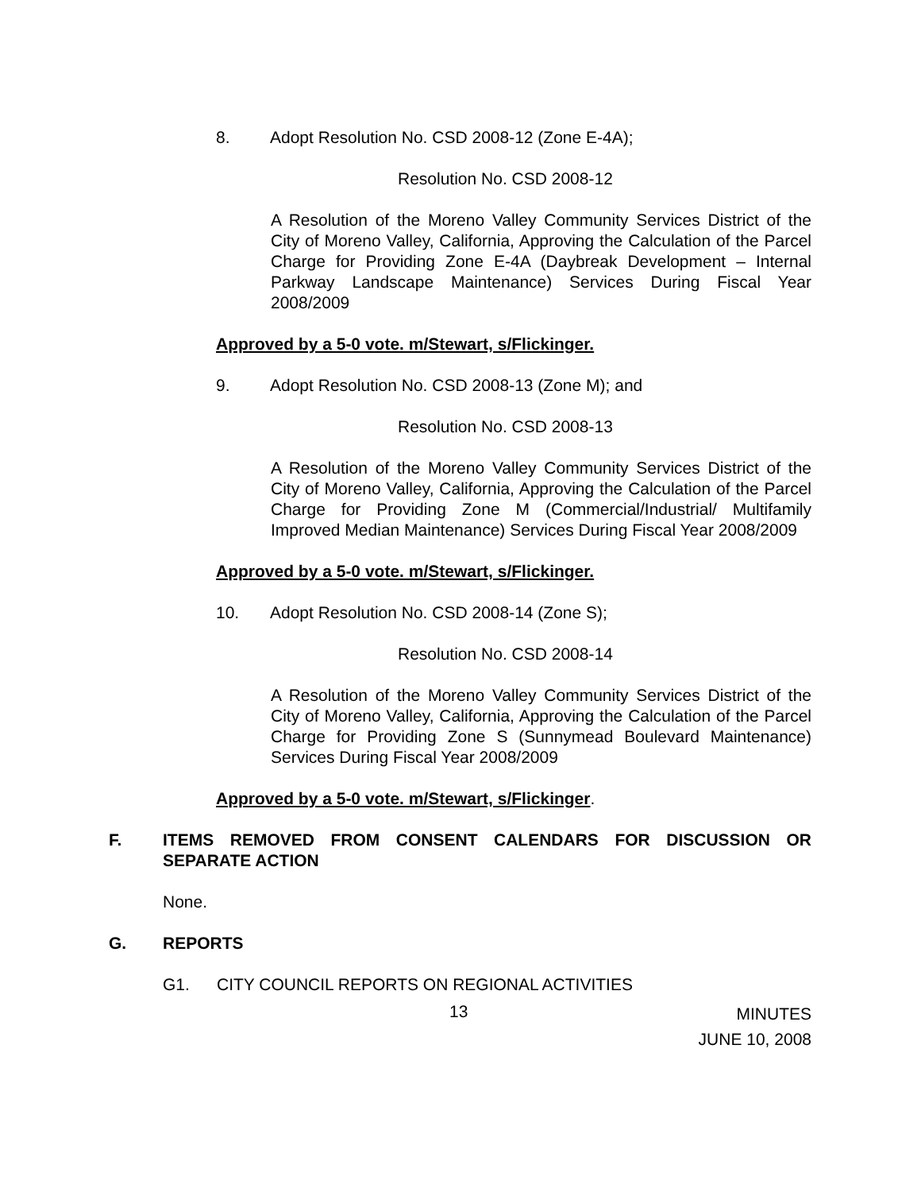8. Adopt Resolution No. CSD 2008-12 (Zone E-4A);
Resolution No. CSD 2008-12
A Resolution of the Moreno Valley Community Services District of the City of Moreno Valley, California, Approving the Calculation of the Parcel Charge for Providing Zone E-4A (Daybreak Development – Internal Parkway Landscape Maintenance) Services During Fiscal Year 2008/2009
Approved by a 5-0 vote. m/Stewart, s/Flickinger.
9. Adopt Resolution No. CSD 2008-13 (Zone M); and
Resolution No. CSD 2008-13
A Resolution of the Moreno Valley Community Services District of the City of Moreno Valley, California, Approving the Calculation of the Parcel Charge for Providing Zone M (Commercial/Industrial/ Multifamily Improved Median Maintenance) Services During Fiscal Year 2008/2009
Approved by a 5-0 vote. m/Stewart, s/Flickinger.
10. Adopt Resolution No. CSD 2008-14 (Zone S);
Resolution No. CSD 2008-14
A Resolution of the Moreno Valley Community Services District of the City of Moreno Valley, California, Approving the Calculation of the Parcel Charge for Providing Zone S (Sunnymead Boulevard Maintenance) Services During Fiscal Year 2008/2009
Approved by a 5-0 vote. m/Stewart, s/Flickinger.
F. ITEMS REMOVED FROM CONSENT CALENDARS FOR DISCUSSION OR SEPARATE ACTION
None.
G. REPORTS
G1. CITY COUNCIL REPORTS ON REGIONAL ACTIVITIES
13 MINUTES
JUNE 10, 2008